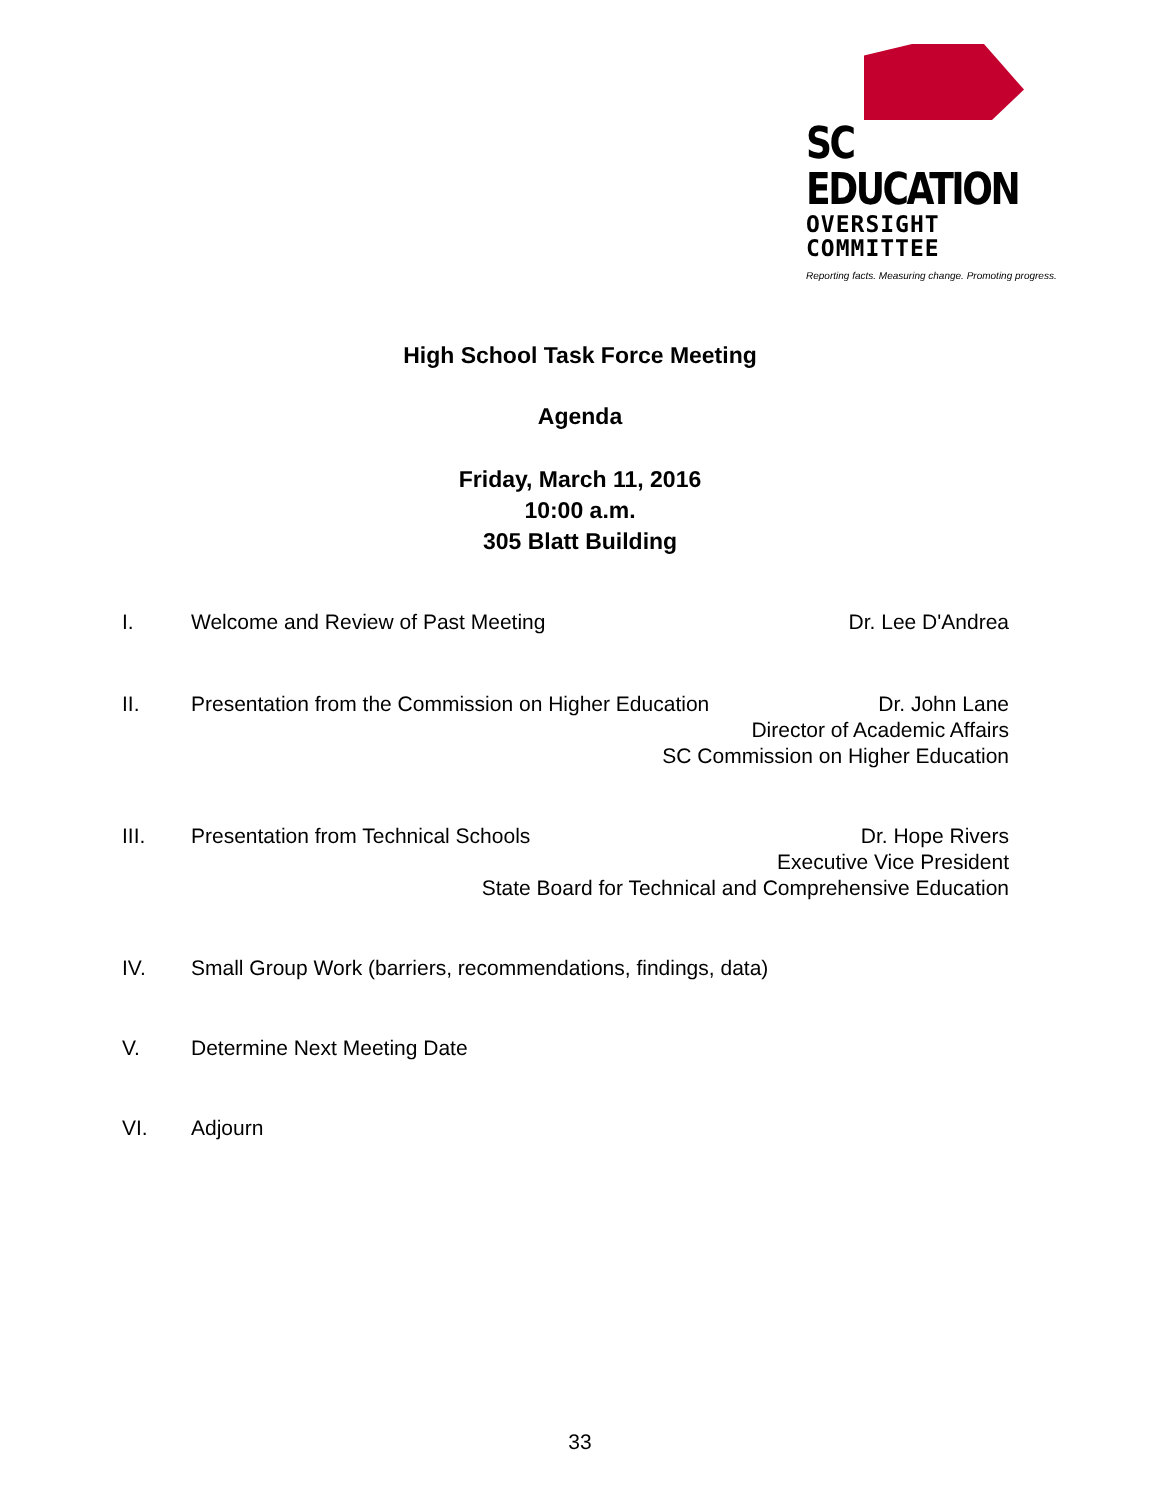SC EDUCATION
OVERSIGHT COMMITTEE
Reporting facts. Measuring change. Promoting progress.
High School Task Force Meeting
Agenda
Friday, March 11, 2016
10:00 a.m.
305 Blatt Building
I. Welcome and Review of Past Meeting
Dr. Lee D'Andrea
II. Presentation from the Commission on Higher Education
Dr. John Lane
Director of Academic Affairs
SC Commission on Higher Education
III. Presentation from Technical Schools
Dr. Hope Rivers
Executive Vice President
State Board for Technical and Comprehensive Education
IV. Small Group Work (barriers, recommendations, findings, data)
V. Determine Next Meeting Date
VI. Adjourn
33